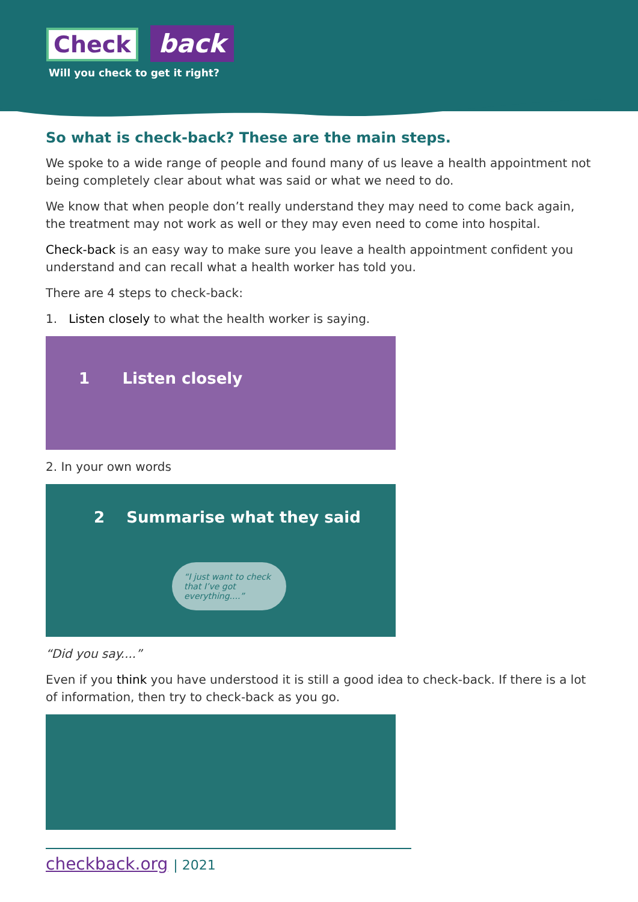Check back
Will you check to get it right?
So what is check-back? These are the main steps.
We spoke to a wide range of people and found many of us leave a health appointment not being completely clear about what was said or what we need to do.
We know that when people don’t really understand they may need to come back again, the treatment may not work as well or they may even need to come into hospital.
Check-back is an easy way to make sure you leave a health appointment confident you understand and can recall what a health worker has told you.
There are 4 steps to check-back:
1. Listen closely to what the health worker is saying.
1 Listen closely
2. In your own words
2 Summarise what they said
“I just want to check that I’ve got everything....”
“Did you say....”
Even if you think you have understood it is still a good idea to check-back. If there is a lot of information, then try to check-back as you go.
checkback.org | 2021